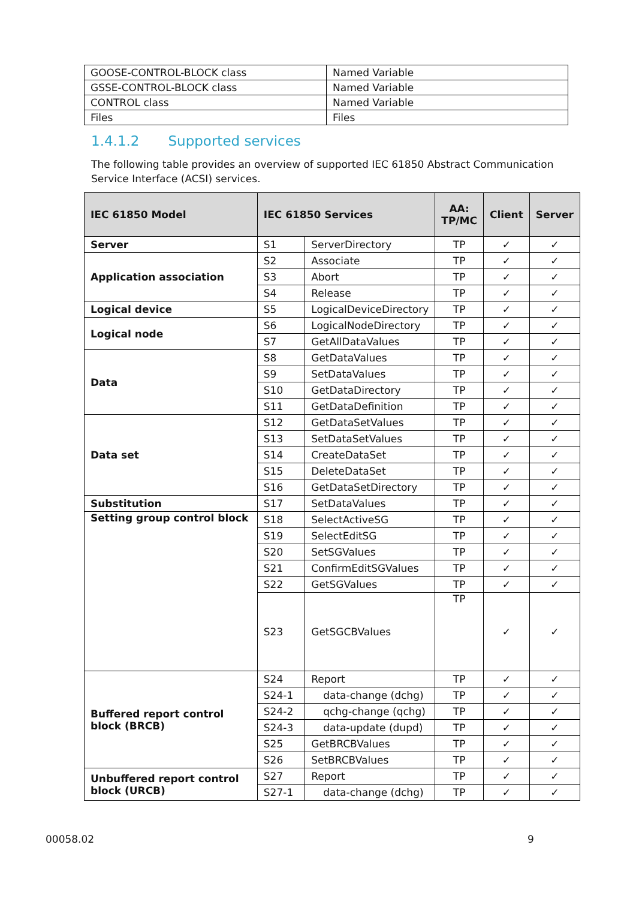| GOOSE-CONTROL-BLOCK class | Named Variable |
| GSSE-CONTROL-BLOCK class | Named Variable |
| CONTROL class | Named Variable |
| Files | Files |
1.4.1.2 Supported services
The following table provides an overview of supported IEC 61850 Abstract Communication Service Interface (ACSI) services.
| IEC 61850 Model | IEC 61850 Services | | AA: TP/MC | Client | Server |
| --- | --- | --- | --- | --- | --- |
| Server | S1 | ServerDirectory | TP | ✓ | ✓ |
| Application association | S2 | Associate | TP | ✓ | ✓ |
| | S3 | Abort | TP | ✓ | ✓ |
| | S4 | Release | TP | ✓ | ✓ |
| Logical device | S5 | LogicalDeviceDirectory | TP | ✓ | ✓ |
| Logical node | S6 | LogicalNodeDirectory | TP | ✓ | ✓ |
| | S7 | GetAllDataValues | TP | ✓ | ✓ |
| Data | S8 | GetDataValues | TP | ✓ | ✓ |
| | S9 | SetDataValues | TP | ✓ | ✓ |
| | S10 | GetDataDirectory | TP | ✓ | ✓ |
| | S11 | GetDataDefinition | TP | ✓ | ✓ |
| Data set | S12 | GetDataSetValues | TP | ✓ | ✓ |
| | S13 | SetDataSetValues | TP | ✓ | ✓ |
| | S14 | CreateDataSet | TP | ✓ | ✓ |
| | S15 | DeleteDataSet | TP | ✓ | ✓ |
| | S16 | GetDataSetDirectory | TP | ✓ | ✓ |
| Substitution | S17 | SetDataValues | TP | ✓ | ✓ |
| Setting group control block | S18 | SelectActiveSG | TP | ✓ | ✓ |
| | S19 | SelectEditSG | TP | ✓ | ✓ |
| | S20 | SetSGValues | TP | ✓ | ✓ |
| | S21 | ConfirmEditSGValues | TP | ✓ | ✓ |
| | S22 | GetSGValues | TP | ✓ | ✓ |
| | S23 | GetSGCBValues | TP | ✓ | ✓ |
| Buffered report control block (BRCB) | S24 | Report | TP | ✓ | ✓ |
| | S24-1 | data-change (dchg) | TP | ✓ | ✓ |
| | S24-2 | qchg-change (qchg) | TP | ✓ | ✓ |
| | S24-3 | data-update (dupd) | TP | ✓ | ✓ |
| | S25 | GetBRCBValues | TP | ✓ | ✓ |
| | S26 | SetBRCBValues | TP | ✓ | ✓ |
| Unbuffered report control block (URCB) | S27 | Report | TP | ✓ | ✓ |
| | S27-1 | data-change (dchg) | TP | ✓ | ✓ |
00058.02 9